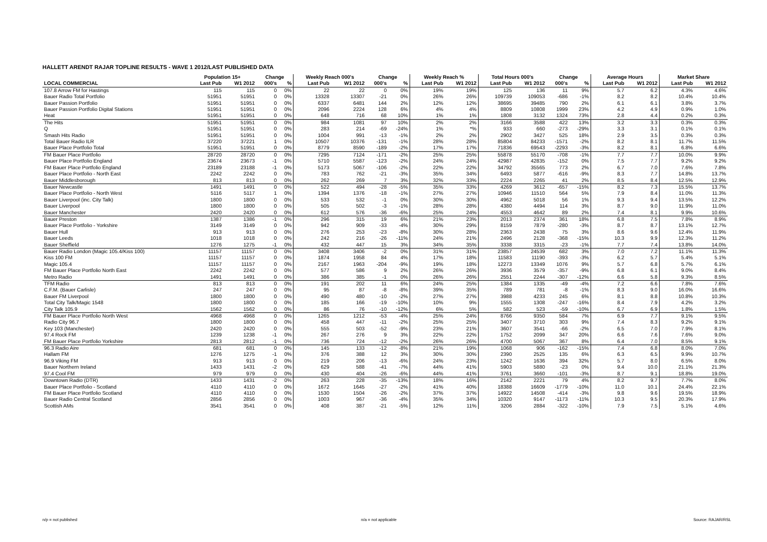HALLETT ARENDT RAJAR TOPLINE RESULTS - WAVE 1 2012/LAST PUBLISHED DATA
| | Population 15+ | | Change | | Weekly Reach 000's | | Change | | Weekly Reach % | | Total Hours 000's | | Change | | Average Hours | | Market Share | |
| --- | --- | --- | --- | --- | --- | --- | --- | --- | --- | --- | --- | --- | --- | --- | --- | --- | --- | --- |
| LOCAL COMMERCIAL | Last Pub | W1 2012 | 000's | % | Last Pub | W1 2012 | 000's | % | Last Pub | W1 2012 | Last Pub | W1 2012 | 000's | % | Last Pub | W1 2012 | Last Pub | W1 2012 |
| 107.8 Arrow FM for Hastings | 115 | 115 | 0 | 0% | 22 | 22 | 0 | 0% | 19% | 19% | 125 | 136 | 11 | 9% | 5.7 | 6.2 | 4.3% | 4.6% |
| Bauer Radio Total Portfolio | 51951 | 51951 | 0 | 0% | 13328 | 13307 | -21 | 0% | 26% | 26% | 109739 | 109053 | -686 | -1% | 8.2 | 8.2 | 10.4% | 10.4% |
| Bauer Passion Portfolio | 51951 | 51951 | 0 | 0% | 6337 | 6481 | 144 | 2% | 12% | 12% | 38695 | 39485 | 790 | 2% | 6.1 | 6.1 | 3.8% | 3.7% |
| Bauer Passion Portfolio Digital Stations | 51951 | 51951 | 0 | 0% | 2096 | 2224 | 128 | 6% | 4% | 4% | 8809 | 10808 | 1999 | 23% | 4.2 | 4.9 | 0.9% | 1.0% |
| Heat | 51951 | 51951 | 0 | 0% | 648 | 716 | 68 | 10% | 1% | 1% | 1808 | 3132 | 1324 | 73% | 2.8 | 4.4 | 0.2% | 0.3% |
| The Hits | 51951 | 51951 | 0 | 0% | 984 | 1081 | 97 | 10% | 2% | 2% | 3166 | 3588 | 422 | 13% | 3.2 | 3.3 | 0.3% | 0.3% |
| Q | 51951 | 51951 | 0 | 0% | 283 | 214 | -69 | -24% | 1% | *% | 933 | 660 | -273 | -29% | 3.3 | 3.1 | 0.1% | 0.1% |
| Smash Hits Radio | 51951 | 51951 | 0 | 0% | 1004 | 991 | -13 | -1% | 2% | 2% | 2902 | 3427 | 525 | 18% | 2.9 | 3.5 | 0.3% | 0.3% |
| Total Bauer Radio ILR | 37220 | 37221 | 1 | 0% | 10507 | 10376 | -131 | -1% | 28% | 28% | 85804 | 84233 | -1571 | -2% | 8.2 | 8.1 | 11.7% | 11.5% |
| Bauer Place Portfolio Total | 51951 | 51951 | 0 | 0% | 8779 | 8590 | -189 | -2% | 17% | 17% | 71836 | 69543 | -2293 | -3% | 8.2 | 8.1 | 6.8% | 6.6% |
| FM Bauer Place Portfolio | 28720 | 28720 | 0 | 0% | 7295 | 7124 | -171 | -2% | 25% | 25% | 55878 | 55170 | -708 | -1% | 7.7 | 7.7 | 10.0% | 9.9% |
| Bauer Place Portfolio England | 23674 | 23673 | -1 | 0% | 5710 | 5587 | -123 | -2% | 24% | 24% | 42987 | 42835 | -152 | 0% | 7.5 | 7.7 | 9.2% | 9.2% |
| FM Bauer Place Portfolio England | 23189 | 23188 | -1 | 0% | 5173 | 5067 | -106 | -2% | 22% | 22% | 34792 | 35565 | 773 | 2% | 6.7 | 7.0 | 7.6% | 7.8% |
| Bauer Place Portfolio - North East | 2242 | 2242 | 0 | 0% | 783 | 762 | -21 | -3% | 35% | 34% | 6493 | 5877 | -616 | -9% | 8.3 | 7.7 | 14.8% | 13.7% |
| Bauer Middlesborough | 813 | 813 | 0 | 0% | 262 | 269 | 7 | 3% | 32% | 33% | 2224 | 2265 | 41 | 2% | 8.5 | 8.4 | 12.5% | 12.9% |
| Bauer Newcastle | 1491 | 1491 | 0 | 0% | 522 | 494 | -28 | -5% | 35% | 33% | 4269 | 3612 | -657 | -15% | 8.2 | 7.3 | 15.5% | 13.7% |
| Bauer Place Portfolio - North West | 5116 | 5117 | 1 | 0% | 1394 | 1376 | -18 | -1% | 27% | 27% | 10946 | 11510 | 564 | 5% | 7.9 | 8.4 | 11.0% | 11.3% |
| Bauer Liverpool (inc. City Talk) | 1800 | 1800 | 0 | 0% | 533 | 532 | -1 | 0% | 30% | 30% | 4962 | 5018 | 56 | 1% | 9.3 | 9.4 | 13.5% | 12.2% |
| Bauer Liverpool | 1800 | 1800 | 0 | 0% | 505 | 502 | -3 | -1% | 28% | 28% | 4380 | 4494 | 114 | 3% | 8.7 | 9.0 | 11.9% | 11.0% |
| Bauer Manchester | 2420 | 2420 | 0 | 0% | 612 | 576 | -36 | -6% | 25% | 24% | 4553 | 4642 | 89 | 2% | 7.4 | 8.1 | 9.9% | 10.6% |
| Bauer Preston | 1387 | 1386 | -1 | 0% | 296 | 315 | 19 | 6% | 21% | 23% | 2013 | 2374 | 361 | 18% | 6.8 | 7.5 | 7.8% | 8.9% |
| Bauer Place Portfolio - Yorkshire | 3149 | 3149 | 0 | 0% | 942 | 909 | -33 | -4% | 30% | 29% | 8159 | 7879 | -280 | -3% | 8.7 | 8.7 | 13.1% | 12.7% |
| Bauer Hull | 913 | 913 | 0 | 0% | 276 | 253 | -23 | -8% | 30% | 28% | 2363 | 2438 | 75 | 3% | 8.6 | 9.6 | 12.4% | 11.9% |
| Bauer Leeds | 1018 | 1018 | 0 | 0% | 242 | 216 | -26 | -11% | 24% | 21% | 2496 | 2128 | -368 | -15% | 10.3 | 9.9 | 12.3% | 11.2% |
| Bauer Sheffield | 1276 | 1275 | -1 | 0% | 432 | 447 | 15 | 3% | 34% | 35% | 3338 | 3315 | -23 | -1% | 7.7 | 7.4 | 13.8% | 14.0% |
| Bauer Radio London (Magic 105.4/Kiss 100) | 11157 | 11157 | 0 | 0% | 3408 | 3406 | -2 | 0% | 31% | 31% | 23857 | 24539 | 682 | 3% | 7.0 | 7.2 | 11.1% | 11.3% |
| Kiss 100 FM | 11157 | 11157 | 0 | 0% | 1874 | 1958 | 84 | 4% | 17% | 18% | 11583 | 11190 | -393 | -3% | 6.2 | 5.7 | 5.4% | 5.1% |
| Magic 105.4 | 11157 | 11157 | 0 | 0% | 2167 | 1963 | -204 | -9% | 19% | 18% | 12273 | 13349 | 1076 | 9% | 5.7 | 6.8 | 5.7% | 6.1% |
| FM Bauer Place Portfolio North East | 2242 | 2242 | 0 | 0% | 577 | 586 | 9 | 2% | 26% | 26% | 3936 | 3579 | -357 | -9% | 6.8 | 6.1 | 9.0% | 8.4% |
| Metro Radio | 1491 | 1491 | 0 | 0% | 386 | 385 | -1 | 0% | 26% | 26% | 2551 | 2244 | -307 | -12% | 6.6 | 5.8 | 9.3% | 8.5% |
| TFM Radio | 813 | 813 | 0 | 0% | 191 | 202 | 11 | 6% | 24% | 25% | 1384 | 1335 | -49 | -4% | 7.2 | 6.6 | 7.8% | 7.6% |
| C.F.M. (Bauer Carlisle) | 247 | 247 | 0 | 0% | 95 | 87 | -8 | -8% | 39% | 35% | 789 | 781 | -8 | -1% | 8.3 | 9.0 | 16.0% | 16.6% |
| Bauer FM Liverpool | 1800 | 1800 | 0 | 0% | 490 | 480 | -10 | -2% | 27% | 27% | 3988 | 4233 | 245 | 6% | 8.1 | 8.8 | 10.8% | 10.3% |
| Total City Talk/Magic 1548 | 1800 | 1800 | 0 | 0% | 185 | 166 | -19 | -10% | 10% | 9% | 1555 | 1308 | -247 | -16% | 8.4 | 7.9 | 4.2% | 3.2% |
| City Talk 105.9 | 1562 | 1562 | 0 | 0% | 86 | 76 | -10 | -12% | 6% | 5% | 582 | 523 | -59 | -10% | 6.7 | 6.9 | 1.8% | 1.5% |
| FM Bauer Place Portfolio North West | 4968 | 4968 | 0 | 0% | 1265 | 1212 | -53 | -4% | 25% | 24% | 8766 | 9350 | 584 | 7% | 6.9 | 7.7 | 9.1% | 9.5% |
| Radio City 96.7 | 1800 | 1800 | 0 | 0% | 458 | 447 | -11 | -2% | 25% | 25% | 3407 | 3710 | 303 | 9% | 7.4 | 8.3 | 9.2% | 9.1% |
| Key 103 (Manchester) | 2420 | 2420 | 0 | 0% | 555 | 503 | -52 | -9% | 23% | 21% | 3607 | 3541 | -66 | -2% | 6.5 | 7.0 | 7.9% | 8.1% |
| 97.4 Rock FM | 1239 | 1238 | -1 | 0% | 267 | 276 | 9 | 3% | 22% | 22% | 1752 | 2099 | 347 | 20% | 6.6 | 7.6 | 7.6% | 9.0% |
| FM Bauer Place Portfolio Yorkshire | 2813 | 2812 | -1 | 0% | 736 | 724 | -12 | -2% | 26% | 26% | 4700 | 5067 | 367 | 8% | 6.4 | 7.0 | 8.5% | 9.1% |
| 96.3 Radio Aire | 681 | 681 | 0 | 0% | 145 | 133 | -12 | -8% | 21% | 19% | 1068 | 906 | -162 | -15% | 7.4 | 6.8 | 8.0% | 7.0% |
| Hallam FM | 1276 | 1275 | -1 | 0% | 376 | 388 | 12 | 3% | 30% | 30% | 2390 | 2525 | 135 | 6% | 6.3 | 6.5 | 9.9% | 10.7% |
| 96.9 Viking FM | 913 | 913 | 0 | 0% | 219 | 206 | -13 | -6% | 24% | 23% | 1242 | 1636 | 394 | 32% | 5.7 | 8.0 | 6.5% | 8.0% |
| Bauer Northern Ireland | 1433 | 1431 | -2 | 0% | 629 | 588 | -41 | -7% | 44% | 41% | 5903 | 5880 | -23 | 0% | 9.4 | 10.0 | 21.1% | 21.3% |
| 97.4 Cool FM | 979 | 979 | 0 | 0% | 430 | 404 | -26 | -6% | 44% | 41% | 3761 | 3660 | -101 | -3% | 8.7 | 9.1 | 18.8% | 19.0% |
| Downtown Radio (DTR) | 1433 | 1431 | -2 | 0% | 263 | 228 | -35 | -13% | 18% | 16% | 2142 | 2221 | 79 | 4% | 8.2 | 9.7 | 7.7% | 8.0% |
| Bauer Place Portfolio - Scotland | 4110 | 4110 | 0 | 0% | 1672 | 1645 | -27 | -2% | 41% | 40% | 18388 | 16609 | -1779 | -10% | 11.0 | 10.1 | 24.4% | 22.1% |
| FM Bauer Place Portfolio Scotland | 4110 | 4110 | 0 | 0% | 1530 | 1504 | -26 | -2% | 37% | 37% | 14922 | 14508 | -414 | -3% | 9.8 | 9.6 | 19.5% | 18.9% |
| Bauer Radio Central Scotland | 2856 | 2856 | 0 | 0% | 1003 | 967 | -36 | -4% | 35% | 34% | 10320 | 9147 | -1173 | -11% | 10.3 | 9.5 | 20.3% | 17.9% |
| Scottish AMs | 3541 | 3541 | 0 | 0% | 408 | 387 | -21 | -5% | 12% | 11% | 3206 | 2884 | -322 | -10% | 7.9 | 7.5 | 5.1% | 4.6% |
n/p = not published n/a = not applicable Source: RAJAR/RSL